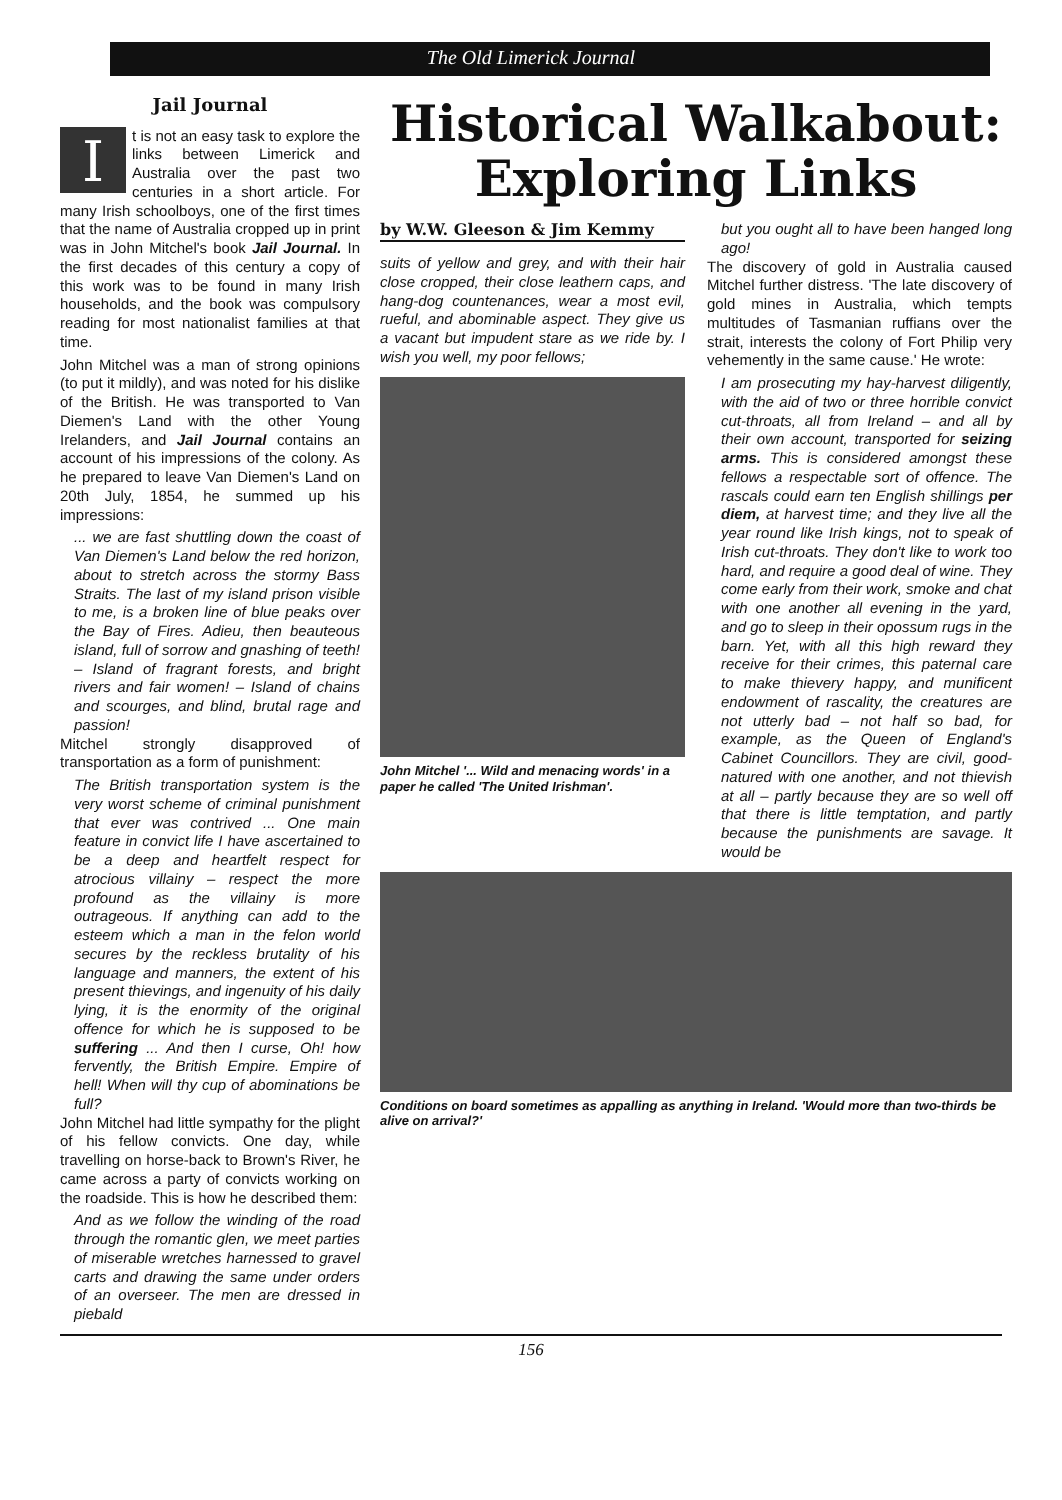The Old Limerick Journal
Jail Journal
It is not an easy task to explore the links between Limerick and Australia over the past two centuries in a short article. For many Irish schoolboys, one of the first times that the name of Australia cropped up in print was in John Mitchel's book Jail Journal. In the first decades of this century a copy of this work was to be found in many Irish households, and the book was compulsory reading for most nationalist families at that time.
John Mitchel was a man of strong opinions (to put it mildly), and was noted for his dislike of the British. He was transported to Van Diemen's Land with the other Young Irelanders, and Jail Journal contains an account of his impressions of the colony. As he prepared to leave Van Diemen's Land on 20th July, 1854, he summed up his impressions:
... we are fast shuttling down the coast of Van Diemen's Land below the red horizon, about to stretch across the stormy Bass Straits. The last of my island prison visible to me, is a broken line of blue peaks over the Bay of Fires. Adieu, then beauteous island, full of sorrow and gnashing of teeth! – Island of fragrant forests, and bright rivers and fair women! – Island of chains and scourges, and blind, brutal rage and passion!
Mitchel strongly disapproved of transportation as a form of punishment:
The British transportation system is the very worst scheme of criminal punishment that ever was contrived ... One main feature in convict life I have ascertained to be a deep and heartfelt respect for atrocious villainy – respect the more profound as the villainy is more outrageous. If anything can add to the esteem which a man in the felon world secures by the reckless brutality of his language and manners, the extent of his present thievings, and ingenuity of his daily lying, it is the enormity of the original offence for which he is supposed to be suffering ... And then I curse, Oh! how fervently, the British Empire. Empire of hell! When will thy cup of abominations be full?
John Mitchel had little sympathy for the plight of his fellow convicts. One day, while travelling on horse-back to Brown's River, he came across a party of convicts working on the roadside. This is how he described them:
And as we follow the winding of the road through the romantic glen, we meet parties of miserable wretches harnessed to gravel carts and drawing the same under orders of an overseer. The men are dressed in piebald
Historical Walkabout:
Exploring Links
by W.W. Gleeson & Jim Kemmy
suits of yellow and grey, and with their hair close cropped, their close leathern caps, and hang-dog countenances, wear a most evil, rueful, and abominable aspect. They give us a vacant but impudent stare as we ride by. I wish you well, my poor fellows;
John Mitchel '... Wild and menacing words' in a paper he called 'The United Irishman'.
but you ought all to have been hanged long ago!
The discovery of gold in Australia caused Mitchel further distress. 'The late discovery of gold mines in Australia, which tempts multitudes of Tasmanian ruffians over the strait, interests the colony of Fort Philip very vehemently in the same cause.' He wrote:
I am prosecuting my hay-harvest diligently, with the aid of two or three horrible convict cut-throats, all from Ireland – and all by their own account, transported for seizing arms. This is considered amongst these fellows a respectable sort of offence. The rascals could earn ten English shillings per diem, at harvest time; and they live all the year round like Irish kings, not to speak of Irish cut-throats. They don't like to work too hard, and require a good deal of wine. They come early from their work, smoke and chat with one another all evening in the yard, and go to sleep in their opossum rugs in the barn. Yet, with all this high reward they receive for their crimes, this paternal care to make thievery happy, and munificent endowment of rascality, the creatures are not utterly bad – not half so bad, for example, as the Queen of England's Cabinet Councillors. They are civil, good-natured with one another, and not thievish at all – partly because they are so well off that there is little temptation, and partly because the punishments are savage. It would be
Conditions on board sometimes as appalling as anything in Ireland. 'Would more than two-thirds be alive on arrival?'
156